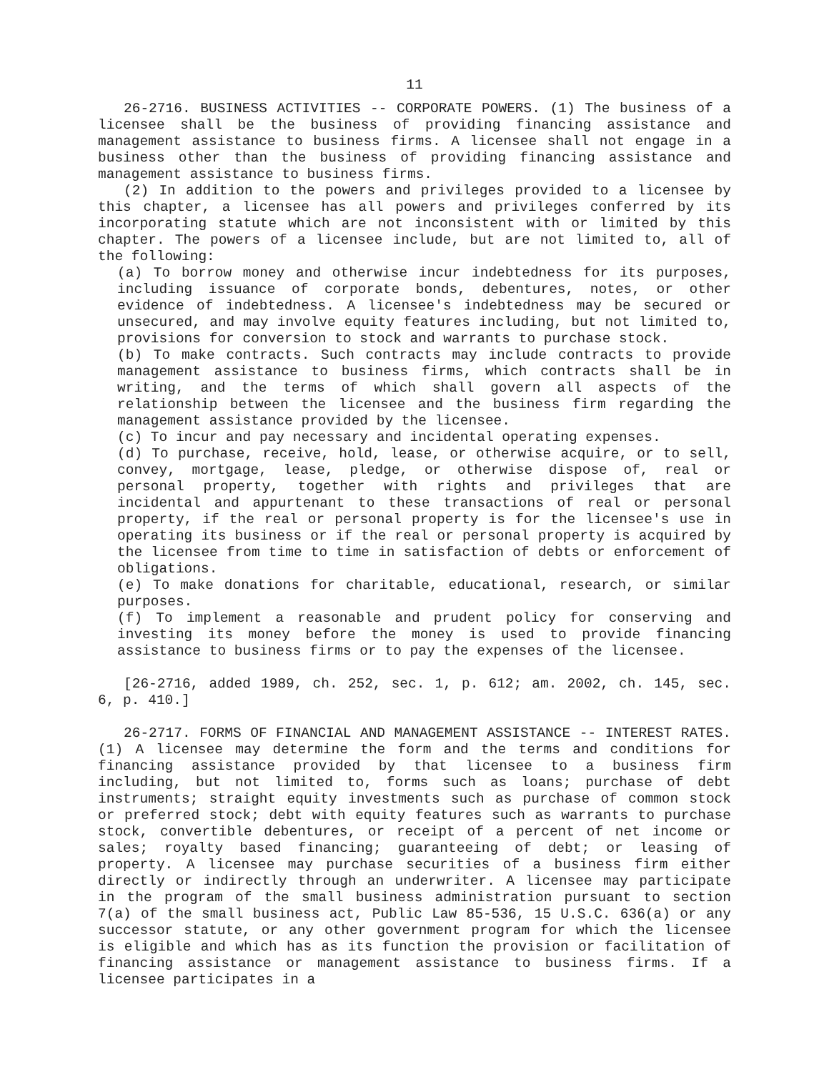11
26-2716. BUSINESS ACTIVITIES -- CORPORATE POWERS. (1) The business of a licensee shall be the business of providing financing assistance and management assistance to business firms. A licensee shall not engage in a business other than the business of providing financing assistance and management assistance to business firms.
(2) In addition to the powers and privileges provided to a licensee by this chapter, a licensee has all powers and privileges conferred by its incorporating statute which are not inconsistent with or limited by this chapter. The powers of a licensee include, but are not limited to, all of the following:
(a) To borrow money and otherwise incur indebtedness for its purposes, including issuance of corporate bonds, debentures, notes, or other evidence of indebtedness. A licensee's indebtedness may be secured or unsecured, and may involve equity features including, but not limited to, provisions for conversion to stock and warrants to purchase stock.
(b) To make contracts. Such contracts may include contracts to provide management assistance to business firms, which contracts shall be in writing, and the terms of which shall govern all aspects of the relationship between the licensee and the business firm regarding the management assistance provided by the licensee.
(c) To incur and pay necessary and incidental operating expenses.
(d) To purchase, receive, hold, lease, or otherwise acquire, or to sell, convey, mortgage, lease, pledge, or otherwise dispose of, real or personal property, together with rights and privileges that are incidental and appurtenant to these transactions of real or personal property, if the real or personal property is for the licensee's use in operating its business or if the real or personal property is acquired by the licensee from time to time in satisfaction of debts or enforcement of obligations.
(e) To make donations for charitable, educational, research, or similar purposes.
(f) To implement a reasonable and prudent policy for conserving and investing its money before the money is used to provide financing assistance to business firms or to pay the expenses of the licensee.
[26-2716, added 1989, ch. 252, sec. 1, p. 612; am. 2002, ch. 145, sec. 6, p. 410.]
26-2717. FORMS OF FINANCIAL AND MANAGEMENT ASSISTANCE -- INTEREST RATES. (1) A licensee may determine the form and the terms and conditions for financing assistance provided by that licensee to a business firm including, but not limited to, forms such as loans; purchase of debt instruments; straight equity investments such as purchase of common stock or preferred stock; debt with equity features such as warrants to purchase stock, convertible debentures, or receipt of a percent of net income or sales; royalty based financing; guaranteeing of debt; or leasing of property. A licensee may purchase securities of a business firm either directly or indirectly through an underwriter. A licensee may participate in the program of the small business administration pursuant to section 7(a) of the small business act, Public Law 85-536, 15 U.S.C. 636(a) or any successor statute, or any other government program for which the licensee is eligible and which has as its function the provision or facilitation of financing assistance or management assistance to business firms. If a licensee participates in a